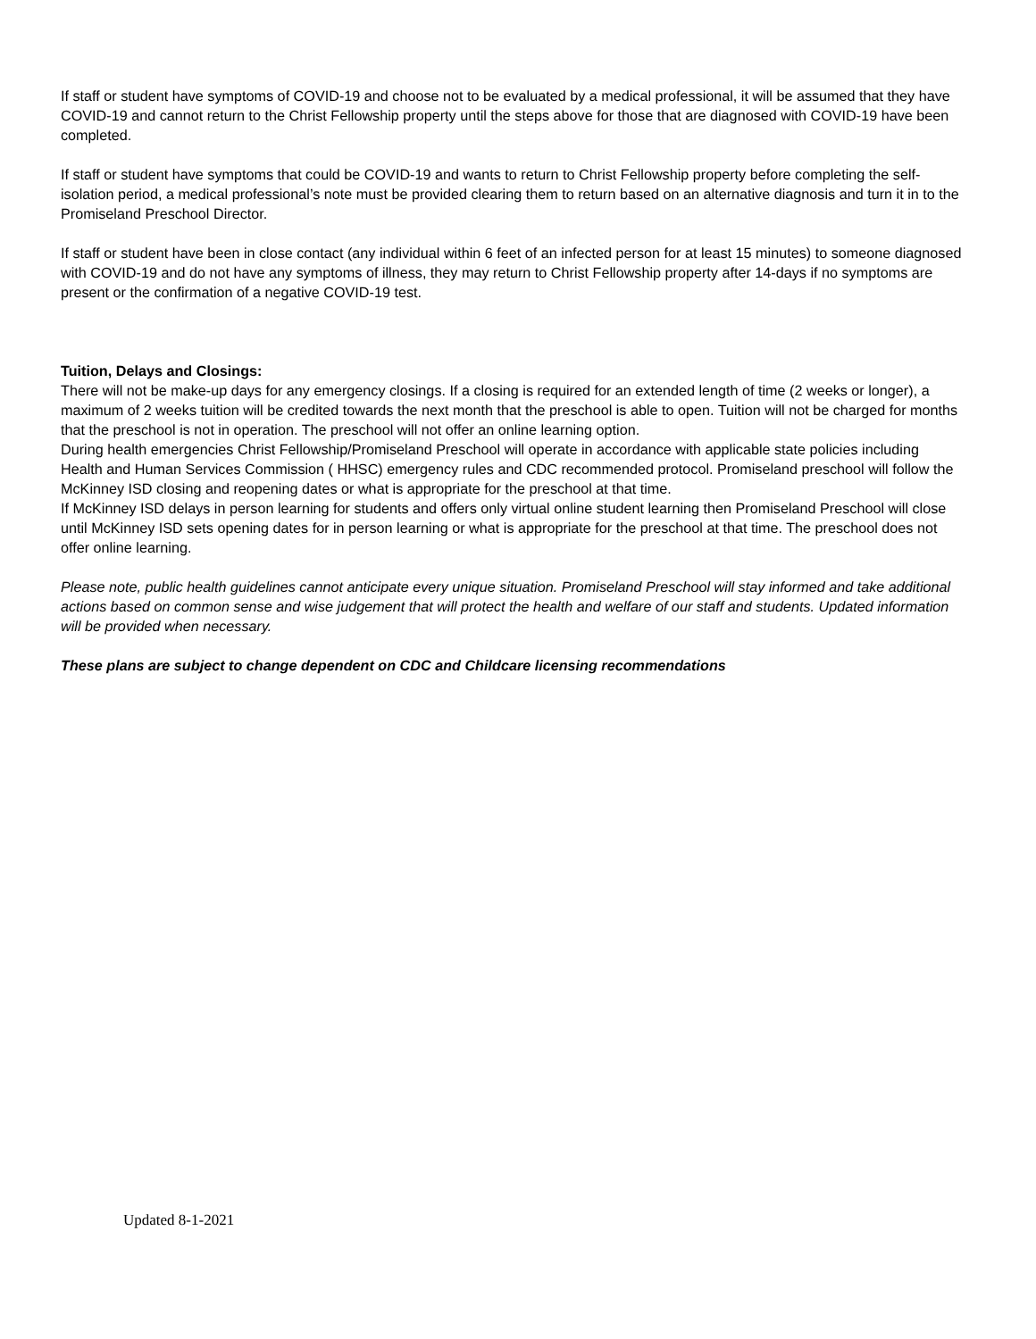If staff or student have symptoms of COVID-19 and choose not to be evaluated by a medical professional, it will be assumed that they have COVID-19 and cannot return to the Christ Fellowship property until the steps above for those that are diagnosed with COVID-19 have been completed.
If staff or student have symptoms that could be COVID-19 and wants to return to Christ Fellowship property before completing the self-isolation period, a medical professional’s note must be provided clearing them to return based on an alternative diagnosis and turn it in to the Promiseland Preschool Director.
If staff or student have been in close contact (any individual within 6 feet of an infected person for at least 15 minutes) to someone diagnosed with COVID-19 and do not have any symptoms of illness, they may return to Christ Fellowship property after 14-days if no symptoms are present or the confirmation of a negative COVID-19 test.
Tuition, Delays and Closings:
There will not be make-up days for any emergency closings. If a closing is required for an extended length of time (2 weeks or longer), a maximum of 2 weeks tuition will be credited towards the next month that the preschool is able to open. Tuition will not be charged for months that the preschool is not in operation. The preschool will not offer an online learning option.
During health emergencies Christ Fellowship/Promiseland Preschool will operate in accordance with applicable state policies including Health and Human Services Commission ( HHSC) emergency rules and CDC recommended protocol. Promiseland preschool will follow the McKinney ISD closing and reopening dates or what is appropriate for the preschool at that time.
If McKinney ISD delays in person learning for students and offers only virtual online student learning then Promiseland Preschool will close until McKinney ISD sets opening dates for in person learning or what is appropriate for the preschool at that time. The preschool does not offer online learning.
Please note, public health guidelines cannot anticipate every unique situation. Promiseland Preschool will stay informed and take additional actions based on common sense and wise judgement that will protect the health and welfare of our staff and students. Updated information will be provided when necessary.
These plans are subject to change dependent on CDC and Childcare licensing recommendations
Updated 8-1-2021